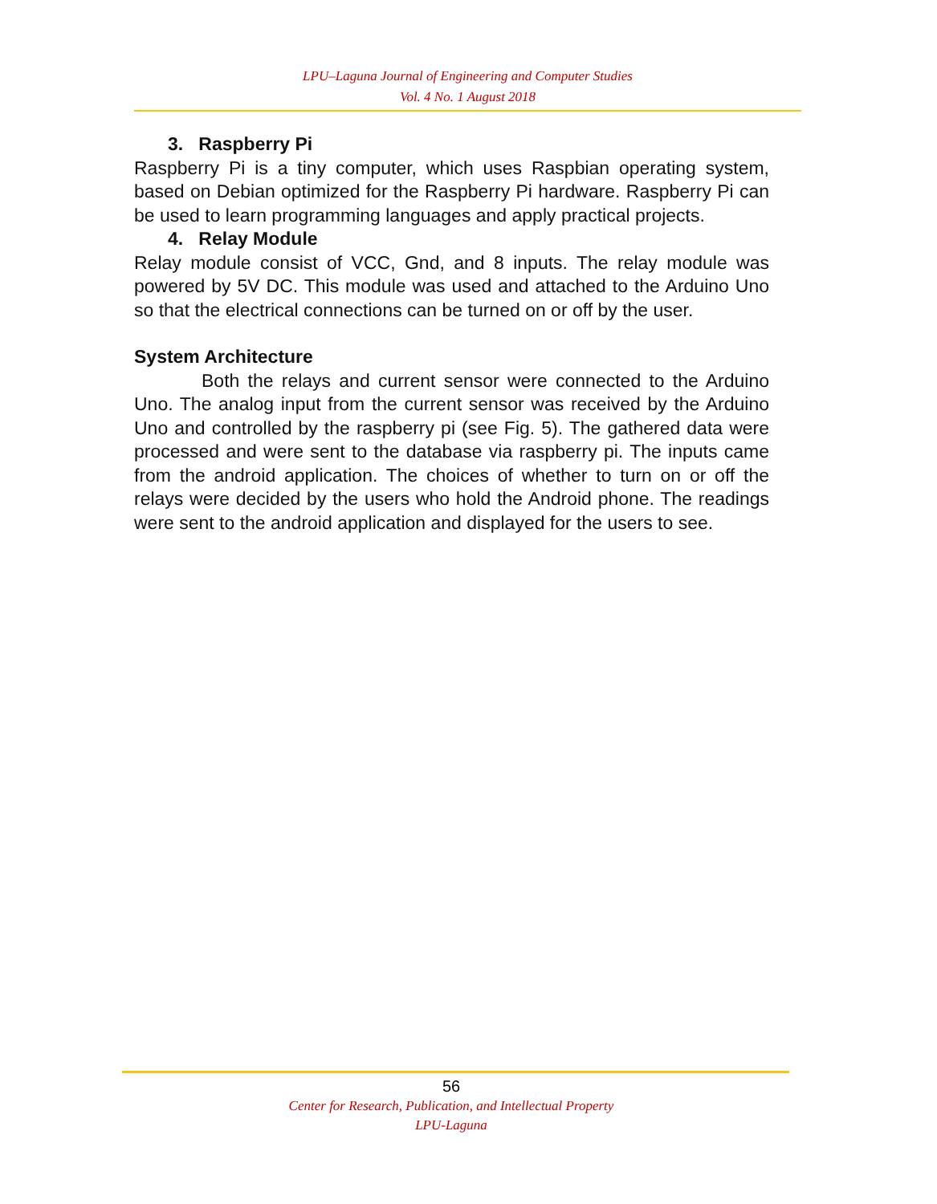LPU–Laguna Journal of Engineering and Computer Studies
Vol. 4 No. 1 August 2018
3. Raspberry Pi
Raspberry Pi is a tiny computer, which uses Raspbian operating system, based on Debian optimized for the Raspberry Pi hardware. Raspberry Pi can be used to learn programming languages and apply practical projects.
4. Relay Module
Relay module consist of VCC, Gnd, and 8 inputs. The relay module was powered by 5V DC. This module was used and attached to the Arduino Uno so that the electrical connections can be turned on or off by the user.
System Architecture
Both the relays and current sensor were connected to the Arduino Uno. The analog input from the current sensor was received by the Arduino Uno and controlled by the raspberry pi (see Fig. 5). The gathered data were processed and were sent to the database via raspberry pi. The inputs came from the android application. The choices of whether to turn on or off the relays were decided by the users who hold the Android phone. The readings were sent to the android application and displayed for the users to see.
56
Center for Research, Publication, and Intellectual Property
LPU-Laguna